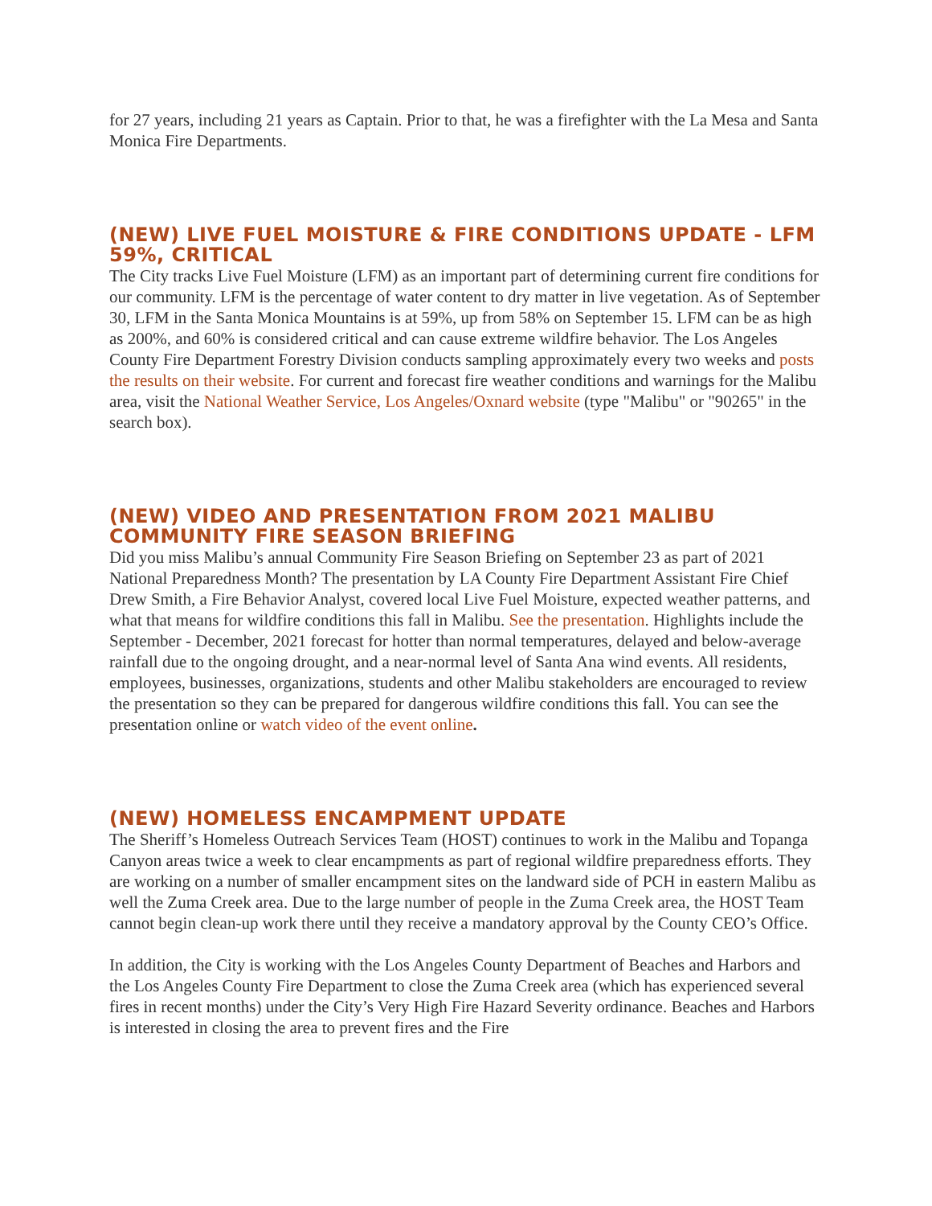for 27 years, including 21 years as Captain. Prior to that, he was a firefighter with the La Mesa and Santa Monica Fire Departments.
(NEW) LIVE FUEL MOISTURE & FIRE CONDITIONS UPDATE - LFM 59%, CRITICAL
The City tracks Live Fuel Moisture (LFM) as an important part of determining current fire conditions for our community. LFM is the percentage of water content to dry matter in live vegetation. As of September 30, LFM in the Santa Monica Mountains is at 59%, up from 58% on September 15. LFM can be as high as 200%, and 60% is considered critical and can cause extreme wildfire behavior. The Los Angeles County Fire Department Forestry Division conducts sampling approximately every two weeks and posts the results on their website. For current and forecast fire weather conditions and warnings for the Malibu area, visit the National Weather Service, Los Angeles/Oxnard website (type "Malibu" or "90265" in the search box).
(NEW) VIDEO AND PRESENTATION FROM 2021 MALIBU COMMUNITY FIRE SEASON BRIEFING
Did you miss Malibu’s annual Community Fire Season Briefing on September 23 as part of 2021 National Preparedness Month? The presentation by LA County Fire Department Assistant Fire Chief Drew Smith, a Fire Behavior Analyst, covered local Live Fuel Moisture, expected weather patterns, and what that means for wildfire conditions this fall in Malibu. See the presentation. Highlights include the September - December, 2021 forecast for hotter than normal temperatures, delayed and below-average rainfall due to the ongoing drought, and a near-normal level of Santa Ana wind events. All residents, employees, businesses, organizations, students and other Malibu stakeholders are encouraged to review the presentation so they can be prepared for dangerous wildfire conditions this fall. You can see the presentation online or watch video of the event online.
(NEW) HOMELESS ENCAMPMENT UPDATE
The Sheriff’s Homeless Outreach Services Team (HOST) continues to work in the Malibu and Topanga Canyon areas twice a week to clear encampments as part of regional wildfire preparedness efforts. They are working on a number of smaller encampment sites on the landward side of PCH in eastern Malibu as well the Zuma Creek area. Due to the large number of people in the Zuma Creek area, the HOST Team cannot begin clean-up work there until they receive a mandatory approval by the County CEO’s Office.
In addition, the City is working with the Los Angeles County Department of Beaches and Harbors and the Los Angeles County Fire Department to close the Zuma Creek area (which has experienced several fires in recent months) under the City’s Very High Fire Hazard Severity ordinance. Beaches and Harbors is interested in closing the area to prevent fires and the Fire